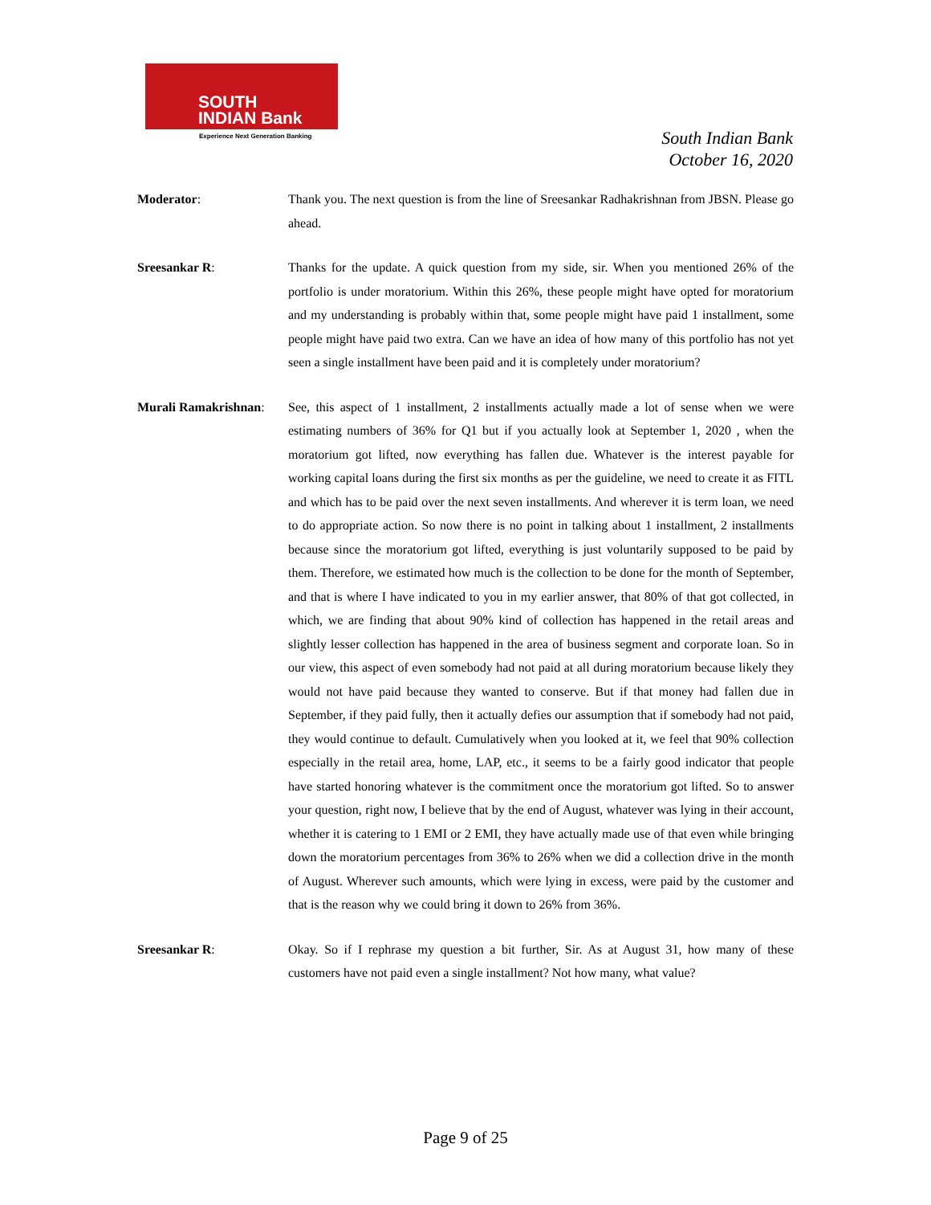SOUTH
INDIAN Bank
Experience Next Generation Banking
South Indian Bank
October 16, 2020
Moderator: Thank you. The next question is from the line of Sreesankar Radhakrishnan from JBSN. Please go ahead.
Sreesankar R: Thanks for the update. A quick question from my side, sir. When you mentioned 26% of the portfolio is under moratorium. Within this 26%, these people might have opted for moratorium and my understanding is probably within that, some people might have paid 1 installment, some people might have paid two extra. Can we have an idea of how many of this portfolio has not yet seen a single installment have been paid and it is completely under moratorium?
Murali Ramakrishnan:
See, this aspect of 1 installment, 2 installments actually made a lot of sense when we were estimating numbers of 36% for Q1 but if you actually look at September 1, 2020 , when the moratorium got lifted, now everything has fallen due. Whatever is the interest payable for working capital loans during the first six months as per the guideline, we need to create it as FITL and which has to be paid over the next seven installments. And wherever it is term loan, we need to do appropriate action. So now there is no point in talking about 1 installment, 2 installments because since the moratorium got lifted, everything is just voluntarily supposed to be paid by them. Therefore, we estimated how much is the collection to be done for the month of September, and that is where I have indicated to you in my earlier answer, that 80% of that got collected, in which, we are finding that about 90% kind of collection has happened in the retail areas and slightly lesser collection has happened in the area of business segment and corporate loan. So in our view, this aspect of even somebody had not paid at all during moratorium because likely they would not have paid because they wanted to conserve. But if that money had fallen due in September, if they paid fully, then it actually defies our assumption that if somebody had not paid, they would continue to default. Cumulatively when you looked at it, we feel that 90% collection especially in the retail area, home, LAP, etc., it seems to be a fairly good indicator that people have started honoring whatever is the commitment once the moratorium got lifted. So to answer your question, right now, I believe that by the end of August, whatever was lying in their account, whether it is catering to 1 EMI or 2 EMI, they have actually made use of that even while bringing down the moratorium percentages from 36% to 26% when we did a collection drive in the month of August. Wherever such amounts, which were lying in excess, were paid by the customer and that is the reason why we could bring it down to 26% from 36%.
Sreesankar R: Okay. So if I rephrase my question a bit further, Sir. As at August 31, how many of these customers have not paid even a single installment? Not how many, what value?
Page 9 of 25